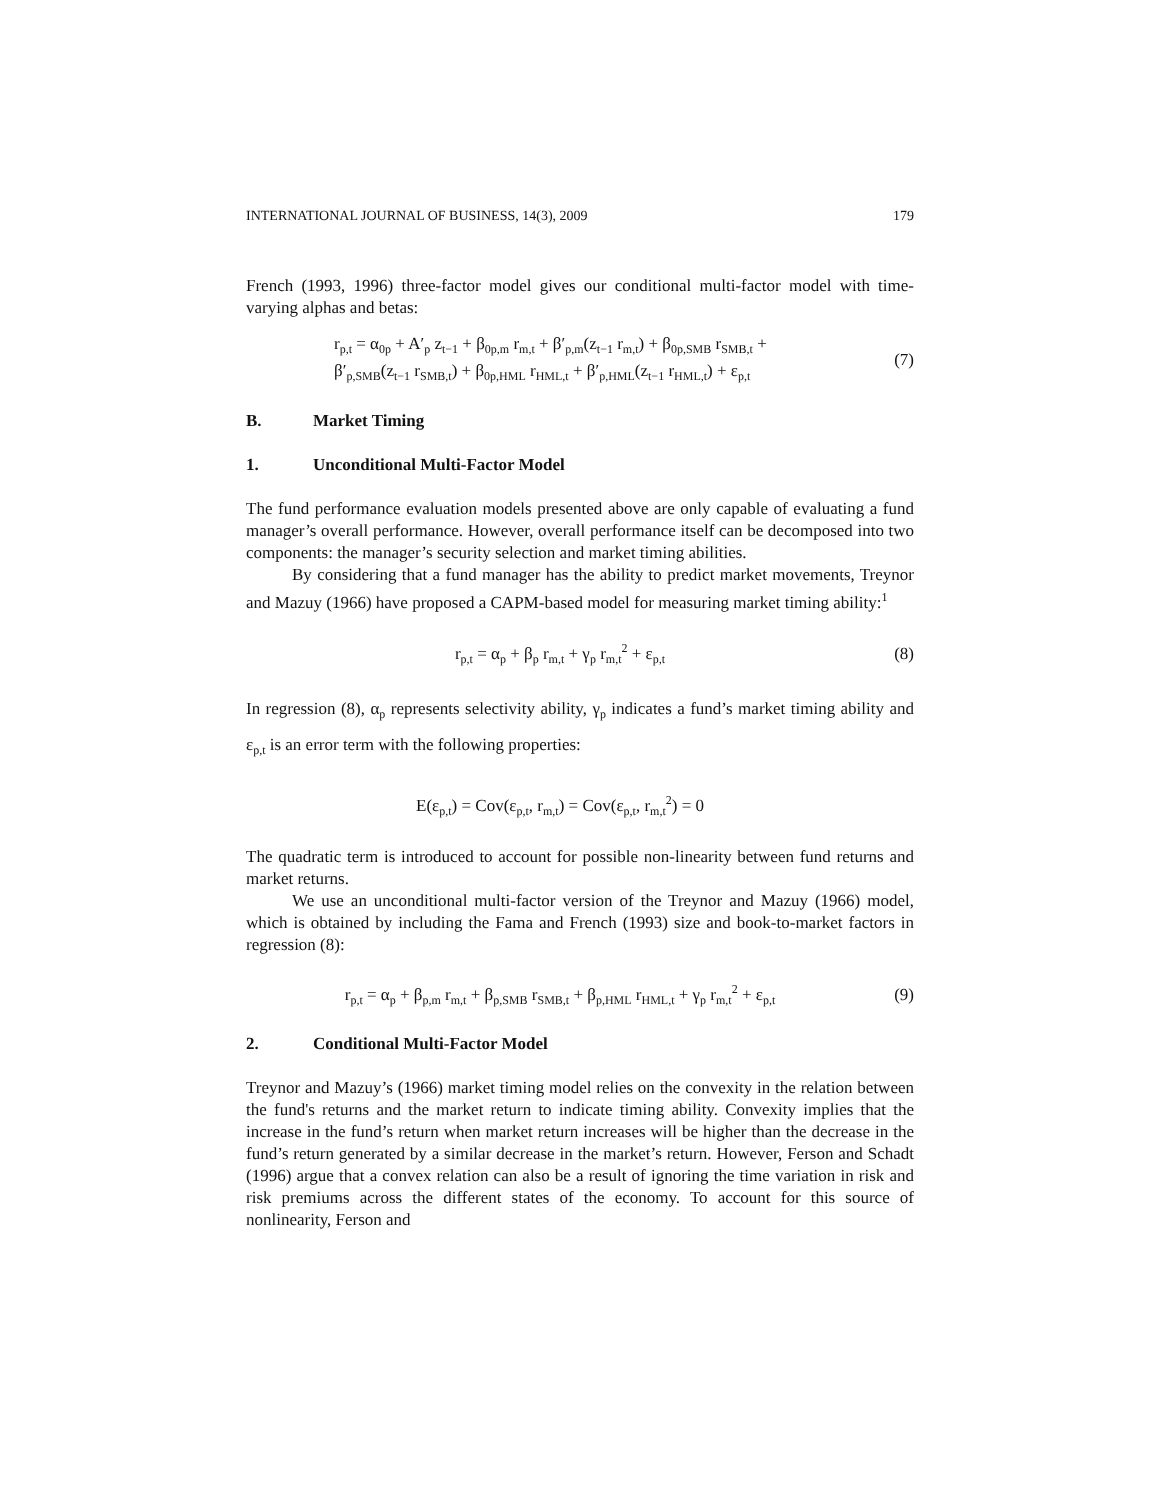INTERNATIONAL JOURNAL OF BUSINESS, 14(3), 2009 179
French (1993, 1996) three-factor model gives our conditional multi-factor model with time-varying alphas and betas:
r<sub>p,t</sub> = α<sub>0p</sub> + A′<sub>p</sub> z<sub>t−1</sub> + β<sub>0p,m</sub> r<sub>m,t</sub> + β′<sub>p,m</sub>(z<sub>t−1</sub> r<sub>m,t</sub>) + β<sub>0p,SMB</sub> r<sub>SMB,t</sub> +
β′<sub>p,SMB</sub>(z<sub>t−1</sub> r<sub>SMB,t</sub>) + β<sub>0p,HML</sub> r<sub>HML,t</sub> + β′<sub>p,HML</sub>(z<sub>t−1</sub> r<sub>HML,t</sub>) + ε<sub>p,t</sub>
(7)
B. Market Timing
1. Unconditional Multi-Factor Model
The fund performance evaluation models presented above are only capable of evaluating a fund manager’s overall performance. However, overall performance itself can be decomposed into two components: the manager’s security selection and market timing abilities.
By considering that a fund manager has the ability to predict market movements, Treynor and Mazuy (1966) have proposed a CAPM-based model for measuring market timing ability:<sup>1</sup>
r<sub>p,t</sub> = α<sub>p</sub> + β<sub>p</sub> r<sub>m,t</sub> + γ<sub>p</sub> r<sub>m,t</sub><sup>2</sup> + ε<sub>p,t</sub>
(8)
In regression (8), α<sub>p</sub> represents selectivity ability, γ<sub>p</sub> indicates a fund’s market timing ability and ε<sub>p,t</sub> is an error term with the following properties:
E(ε<sub>p,t</sub>) = Cov(ε<sub>p,t</sub>, r<sub>m,t</sub>) = Cov(ε<sub>p,t</sub>, r<sub>m,t</sub><sup>2</sup>) = 0
The quadratic term is introduced to account for possible non-linearity between fund returns and market returns.
We use an unconditional multi-factor version of the Treynor and Mazuy (1966) model, which is obtained by including the Fama and French (1993) size and book-to-market factors in regression (8):
r<sub>p,t</sub> = α<sub>p</sub> + β<sub>p,m</sub> r<sub>m,t</sub> + β<sub>p,SMB</sub> r<sub>SMB,t</sub> + β<sub>p,HML</sub> r<sub>HML,t</sub> + γ<sub>p</sub> r<sub>m,t</sub><sup>2</sup> + ε<sub>p,t</sub>
(9)
2. Conditional Multi-Factor Model
Treynor and Mazuy’s (1966) market timing model relies on the convexity in the relation between the fund's returns and the market return to indicate timing ability. Convexity implies that the increase in the fund’s return when market return increases will be higher than the decrease in the fund’s return generated by a similar decrease in the market’s return. However, Ferson and Schadt (1996) argue that a convex relation can also be a result of ignoring the time variation in risk and risk premiums across the different states of the economy. To account for this source of nonlinearity, Ferson and